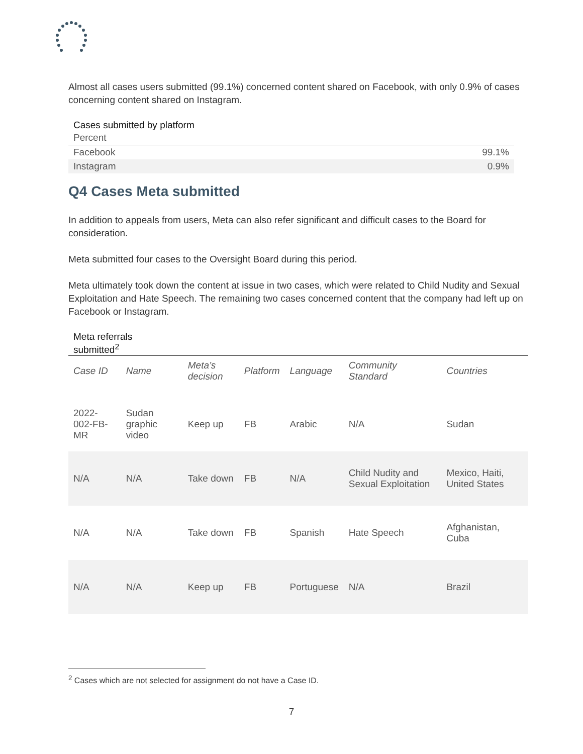Almost all cases users submitted (99.1%) concerned content shared on Facebook, with only 0.9% of cases concerning content shared on Instagram.
Cases submitted by platform
| Percent | |
| Facebook | 99.1% |
| Instagram | 0.9% |
Q4 Cases Meta submitted
In addition to appeals from users, Meta can also refer significant and difficult cases to the Board for consideration.
Meta submitted four cases to the Oversight Board during this period.
Meta ultimately took down the content at issue in two cases, which were related to Child Nudity and Sexual Exploitation and Hate Speech. The remaining two cases concerned content that the company had left up on Facebook or Instagram.
Meta referrals
submitted<sup>2</sup>
| Case ID | Name | Meta’s decision | Platform | Language | Community Standard | Countries |
| --- | --- | --- | --- | --- | --- | --- |
| 2022-002-FB-MR | Sudan graphic video | Keep up | FB | Arabic | N/A | Sudan |
| N/A | N/A | Take down | FB | N/A | Child Nudity and Sexual Exploitation | Mexico, Haiti, United States |
| N/A | N/A | Take down | FB | Spanish | Hate Speech | Afghanistan, Cuba |
| N/A | N/A | Keep up | FB | Portuguese | N/A | Brazil |
<sup>2</sup> Cases which are not selected for assignment do not have a Case ID.
7